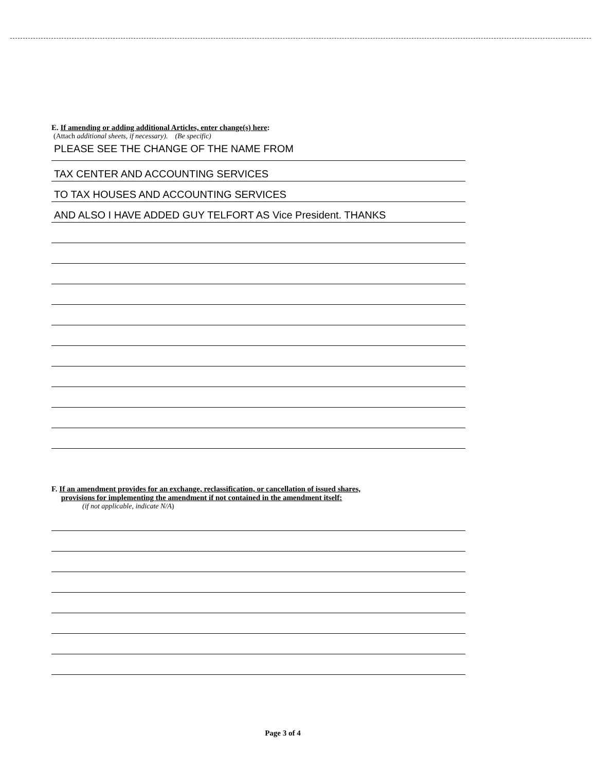E. If amending or adding additional Articles, enter change(s) here:
(Attach additional sheets, if necessary). (Be specific)
PLEASE SEE THE CHANGE OF THE NAME FROM
TAX CENTER AND ACCOUNTING SERVICES
TO TAX HOUSES AND ACCOUNTING SERVICES
AND ALSO I HAVE ADDED GUY TELFORT AS Vice President. THANKS
F. If an amendment provides for an exchange, reclassification, or cancellation of issued shares,
provisions for implementing the amendment if not contained in the amendment itself:
(if not applicable, indicate N/A)
Page 3 of 4